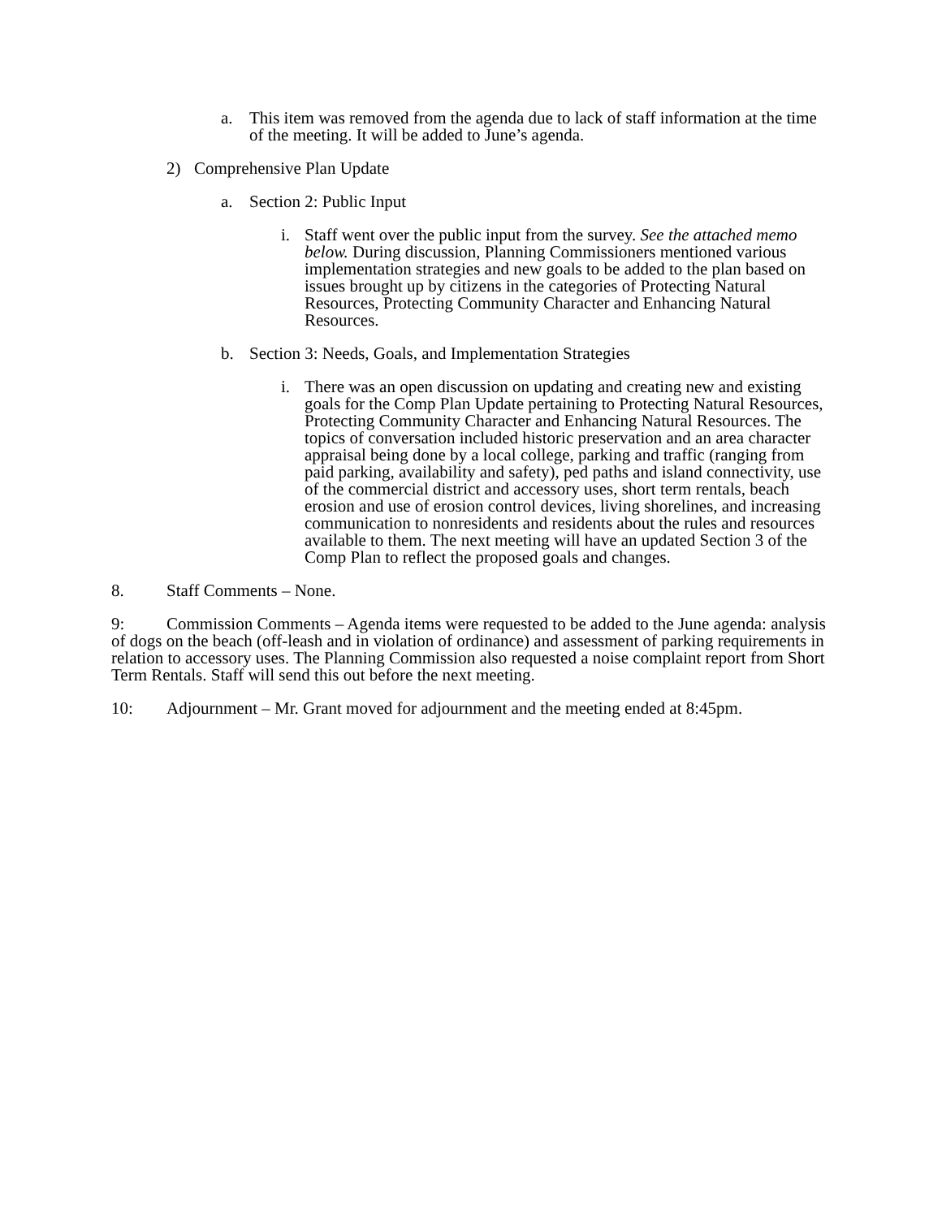a. This item was removed from the agenda due to lack of staff information at the time of the meeting. It will be added to June’s agenda.
2) Comprehensive Plan Update
a. Section 2: Public Input
i. Staff went over the public input from the survey. See the attached memo below. During discussion, Planning Commissioners mentioned various implementation strategies and new goals to be added to the plan based on issues brought up by citizens in the categories of Protecting Natural Resources, Protecting Community Character and Enhancing Natural Resources.
b. Section 3: Needs, Goals, and Implementation Strategies
i. There was an open discussion on updating and creating new and existing goals for the Comp Plan Update pertaining to Protecting Natural Resources, Protecting Community Character and Enhancing Natural Resources. The topics of conversation included historic preservation and an area character appraisal being done by a local college, parking and traffic (ranging from paid parking, availability and safety), ped paths and island connectivity, use of the commercial district and accessory uses, short term rentals, beach erosion and use of erosion control devices, living shorelines, and increasing communication to nonresidents and residents about the rules and resources available to them. The next meeting will have an updated Section 3 of the Comp Plan to reflect the proposed goals and changes.
8. Staff Comments – None.
9: Commission Comments – Agenda items were requested to be added to the June agenda: analysis of dogs on the beach (off-leash and in violation of ordinance) and assessment of parking requirements in relation to accessory uses. The Planning Commission also requested a noise complaint report from Short Term Rentals. Staff will send this out before the next meeting.
10: Adjournment – Mr. Grant moved for adjournment and the meeting ended at 8:45pm.